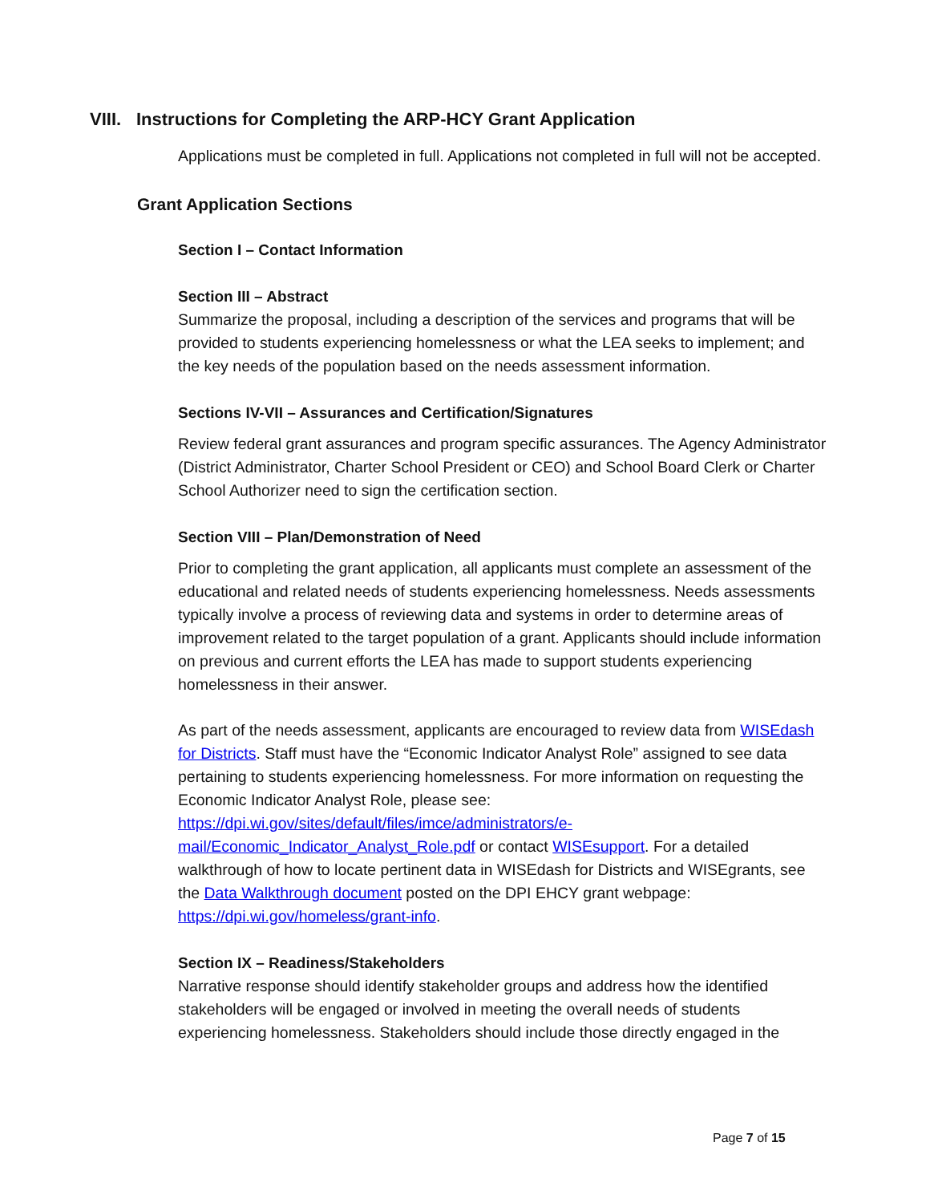VIII. Instructions for Completing the ARP-HCY Grant Application
Applications must be completed in full. Applications not completed in full will not be accepted.
Grant Application Sections
Section I – Contact Information
Section III – Abstract
Summarize the proposal, including a description of the services and programs that will be provided to students experiencing homelessness or what the LEA seeks to implement; and the key needs of the population based on the needs assessment information.
Sections IV-VII – Assurances and Certification/Signatures
Review federal grant assurances and program specific assurances. The Agency Administrator (District Administrator, Charter School President or CEO) and School Board Clerk or Charter School Authorizer need to sign the certification section.
Section VIII – Plan/Demonstration of Need
Prior to completing the grant application, all applicants must complete an assessment of the educational and related needs of students experiencing homelessness. Needs assessments typically involve a process of reviewing data and systems in order to determine areas of improvement related to the target population of a grant. Applicants should include information on previous and current efforts the LEA has made to support students experiencing homelessness in their answer.
As part of the needs assessment, applicants are encouraged to review data from WISEdash for Districts. Staff must have the “Economic Indicator Analyst Role” assigned to see data pertaining to students experiencing homelessness. For more information on requesting the Economic Indicator Analyst Role, please see: https://dpi.wi.gov/sites/default/files/imce/administrators/e-mail/Economic_Indicator_Analyst_Role.pdf or contact WISEsupport. For a detailed walkthrough of how to locate pertinent data in WISEdash for Districts and WISEgrants, see the Data Walkthrough document posted on the DPI EHCY grant webpage: https://dpi.wi.gov/homeless/grant-info.
Section IX – Readiness/Stakeholders
Narrative response should identify stakeholder groups and address how the identified stakeholders will be engaged or involved in meeting the overall needs of students experiencing homelessness. Stakeholders should include those directly engaged in the
Page 7 of 15